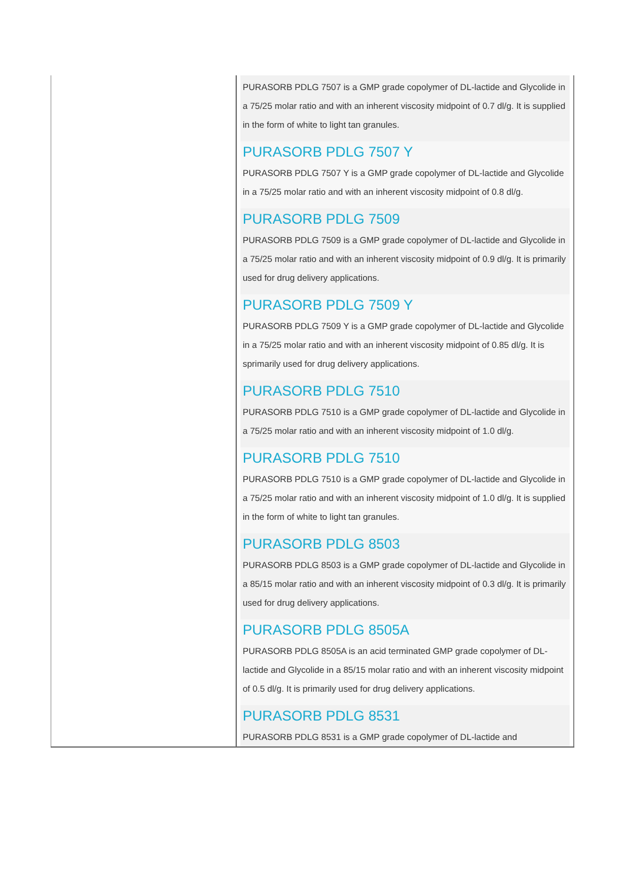| | PURASORB PDLG 7507 is a GMP grade copolymer of DL-lactide and Glycolide in a 75/25 molar ratio and with an inherent viscosity midpoint of 0.7 dl/g. It is supplied in the form of white to light tan granules. PURASORB PDLG 7507 Y PURASORB PDLG 7507 Y is a GMP grade copolymer of DL-lactide and Glycolide in a 75/25 molar ratio and with an inherent viscosity midpoint of 0.8 dl/g. PURASORB PDLG 7509 PURASORB PDLG 7509 is a GMP grade copolymer of DL-lactide and Glycolide in a 75/25 molar ratio and with an inherent viscosity midpoint of 0.9 dl/g. It is primarily used for drug delivery applications. PURASORB PDLG 7509 Y PURASORB PDLG 7509 Y is a GMP grade copolymer of DL-lactide and Glycolide in a 75/25 molar ratio and with an inherent viscosity midpoint of 0.85 dl/g. It is sprimarily used for drug delivery applications. PURASORB PDLG 7510 PURASORB PDLG 7510 is a GMP grade copolymer of DL-lactide and Glycolide in a 75/25 molar ratio and with an inherent viscosity midpoint of 1.0 dl/g. PURASORB PDLG 7510 PURASORB PDLG 7510 is a GMP grade copolymer of DL-lactide and Glycolide in a 75/25 molar ratio and with an inherent viscosity midpoint of 1.0 dl/g. It is supplied in the form of white to light tan granules. PURASORB PDLG 8503 PURASORB PDLG 8503 is a GMP grade copolymer of DL-lactide and Glycolide in a 85/15 molar ratio and with an inherent viscosity midpoint of 0.3 dl/g. It is primarily used for drug delivery applications. PURASORB PDLG 8505A PURASORB PDLG 8505A is an acid terminated GMP grade copolymer of DL-lactide and Glycolide in a 85/15 molar ratio and with an inherent viscosity midpoint of 0.5 dl/g. It is primarily used for drug delivery applications. PURASORB PDLG 8531 PURASORB PDLG 8531 is a GMP grade copolymer of DL-lactide and |